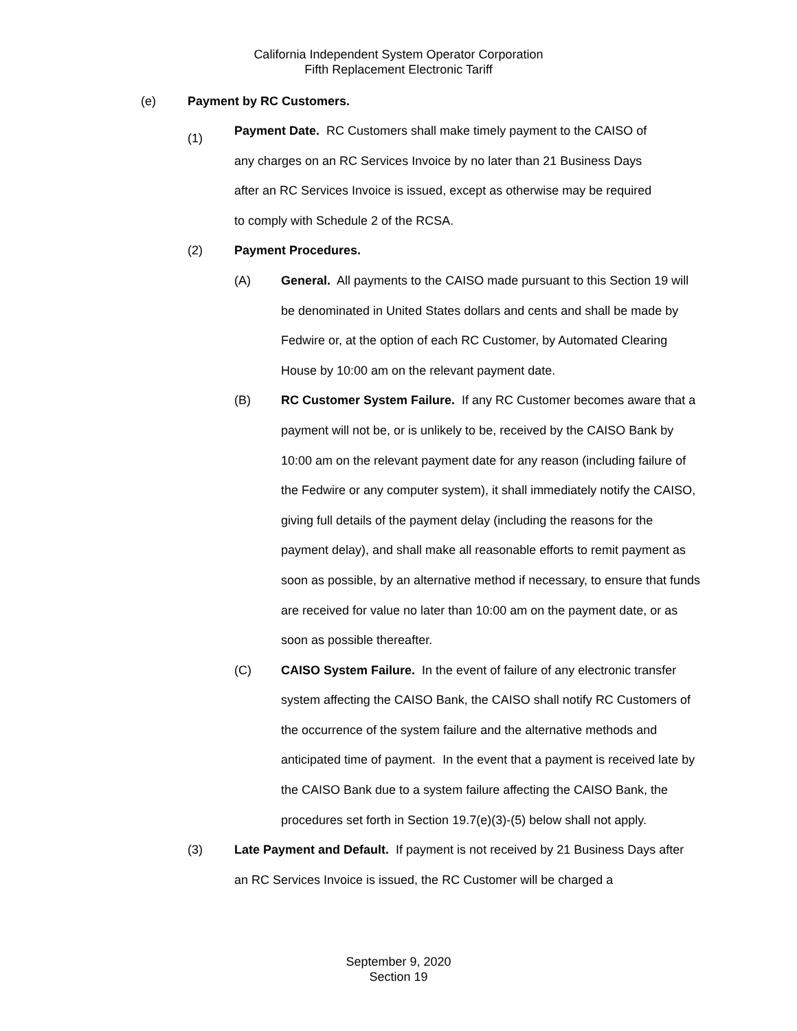California Independent System Operator Corporation
Fifth Replacement Electronic Tariff
(e) Payment by RC Customers.
(1)
Payment Date. RC Customers shall make timely payment to the CAISO of any charges on an RC Services Invoice by no later than 21 Business Days after an RC Services Invoice is issued, except as otherwise may be required to comply with Schedule 2 of the RCSA.
(2) Payment Procedures.
(A) General. All payments to the CAISO made pursuant to this Section 19 will be denominated in United States dollars and cents and shall be made by Fedwire or, at the option of each RC Customer, by Automated Clearing House by 10:00 am on the relevant payment date.
(B) RC Customer System Failure. If any RC Customer becomes aware that a payment will not be, or is unlikely to be, received by the CAISO Bank by 10:00 am on the relevant payment date for any reason (including failure of the Fedwire or any computer system), it shall immediately notify the CAISO, giving full details of the payment delay (including the reasons for the payment delay), and shall make all reasonable efforts to remit payment as soon as possible, by an alternative method if necessary, to ensure that funds are received for value no later than 10:00 am on the payment date, or as soon as possible thereafter.
(C) CAISO System Failure. In the event of failure of any electronic transfer system affecting the CAISO Bank, the CAISO shall notify RC Customers of the occurrence of the system failure and the alternative methods and anticipated time of payment. In the event that a payment is received late by the CAISO Bank due to a system failure affecting the CAISO Bank, the procedures set forth in Section 19.7(e)(3)-(5) below shall not apply.
(3) Late Payment and Default. If payment is not received by 21 Business Days after an RC Services Invoice is issued, the RC Customer will be charged a
September 9, 2020
Section 19